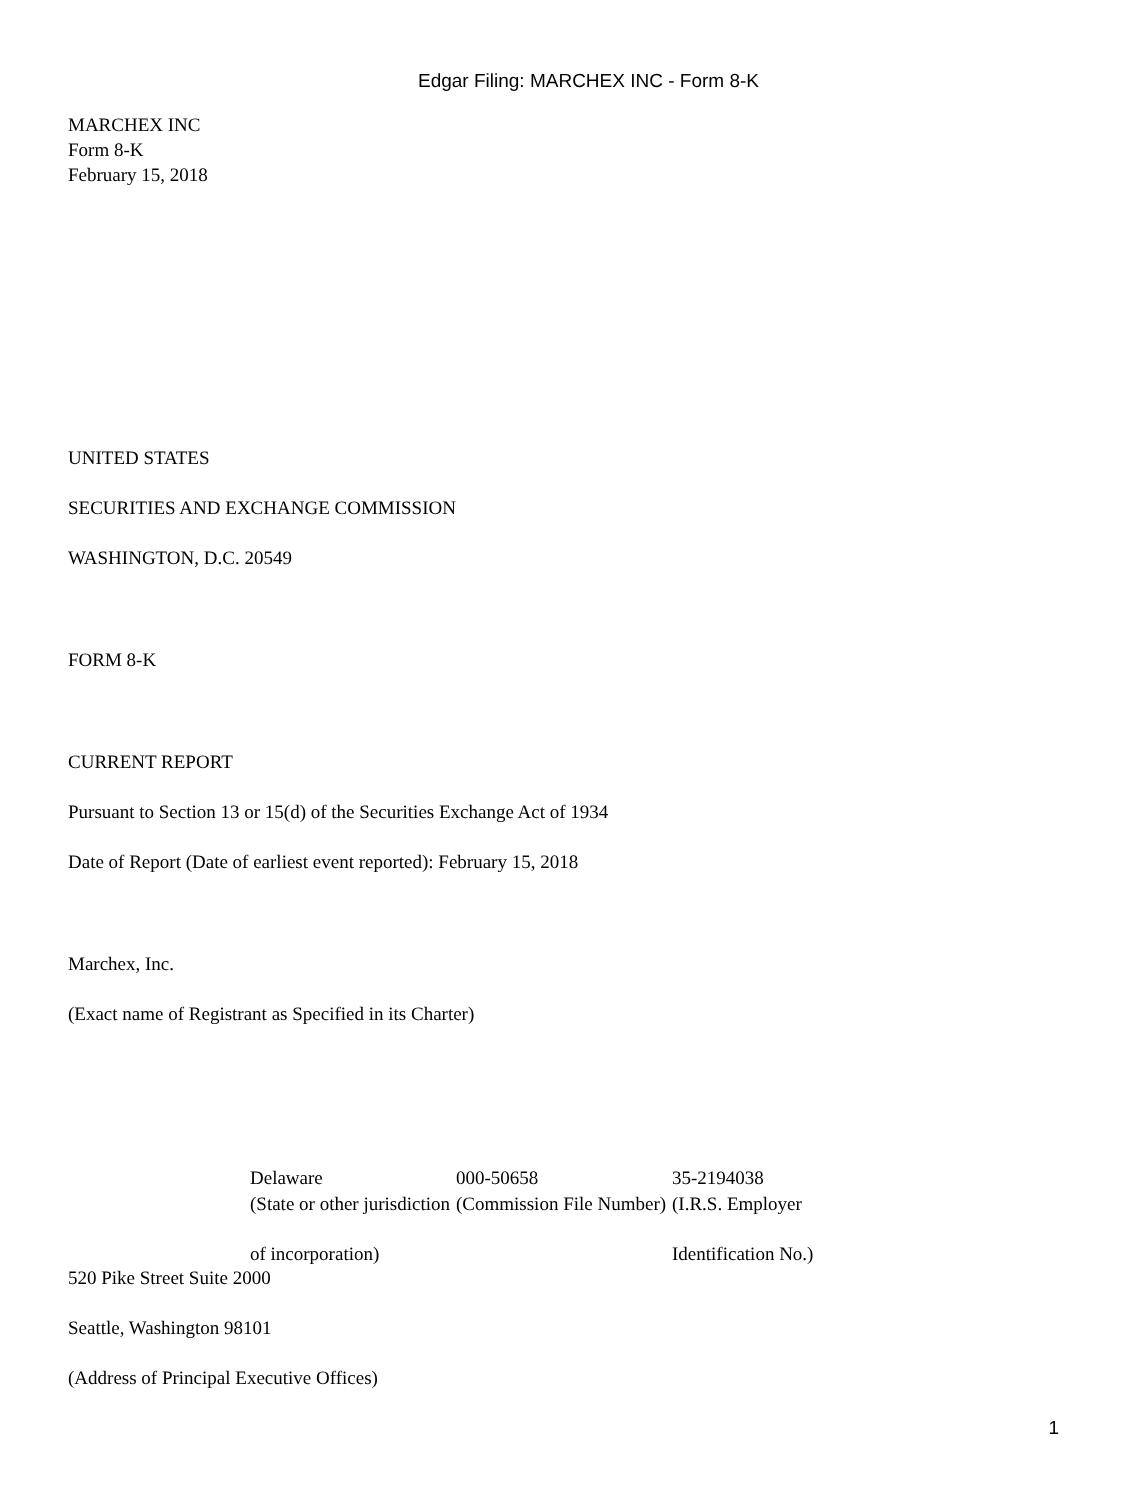Edgar Filing: MARCHEX INC - Form 8-K
MARCHEX INC
Form 8-K
February 15, 2018
UNITED STATES
SECURITIES AND EXCHANGE COMMISSION
WASHINGTON, D.C. 20549
FORM 8-K
CURRENT REPORT
Pursuant to Section 13 or 15(d) of the Securities Exchange Act of 1934
Date of Report (Date of earliest event reported): February 15, 2018
Marchex, Inc.
(Exact name of Registrant as Specified in its Charter)
| Delaware | 000-50658 | 35-2194038 |
| (State or other jurisdiction | (Commission File Number) | (I.R.S. Employer |
| of incorporation) | | Identification No.) |
520 Pike Street Suite 2000
Seattle, Washington 98101
(Address of Principal Executive Offices)
1